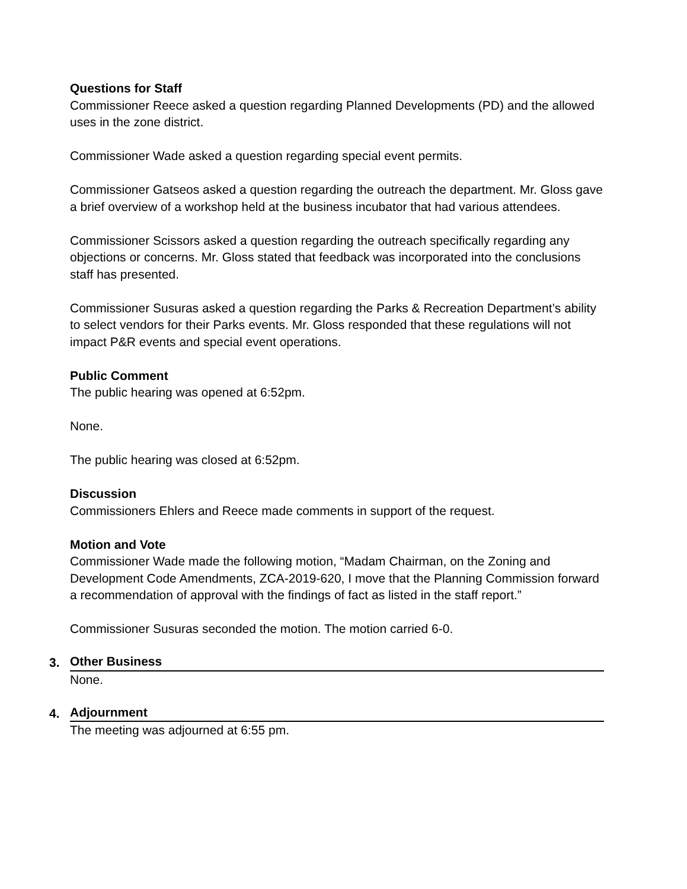Questions for Staff
Commissioner Reece asked a question regarding Planned Developments (PD) and the allowed uses in the zone district.
Commissioner Wade asked a question regarding special event permits.
Commissioner Gatseos asked a question regarding the outreach the department. Mr. Gloss gave a brief overview of a workshop held at the business incubator that had various attendees.
Commissioner Scissors asked a question regarding the outreach specifically regarding any objections or concerns. Mr. Gloss stated that feedback was incorporated into the conclusions staff has presented.
Commissioner Susuras asked a question regarding the Parks & Recreation Department’s ability to select vendors for their Parks events. Mr. Gloss responded that these regulations will not impact P&R events and special event operations.
Public Comment
The public hearing was opened at 6:52pm.
None.
The public hearing was closed at 6:52pm.
Discussion
Commissioners Ehlers and Reece made comments in support of the request.
Motion and Vote
Commissioner Wade made the following motion, “Madam Chairman, on the Zoning and Development Code Amendments, ZCA-2019-620, I move that the Planning Commission forward a recommendation of approval with the findings of fact as listed in the staff report.”
Commissioner Susuras seconded the motion. The motion carried 6-0.
3. Other Business
None.
4. Adjournment
The meeting was adjourned at 6:55 pm.